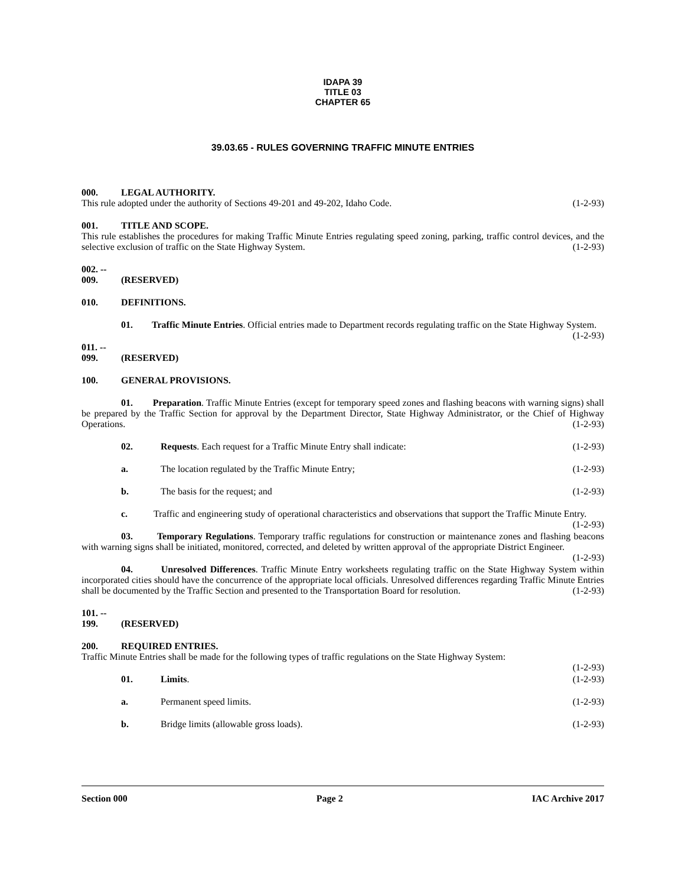IDAPA 39
TITLE 03
CHAPTER 65
39.03.65 - RULES GOVERNING TRAFFIC MINUTE ENTRIES
000. LEGAL AUTHORITY.
This rule adopted under the authority of Sections 49-201 and 49-202, Idaho Code. (1-2-93)
001. TITLE AND SCOPE.
This rule establishes the procedures for making Traffic Minute Entries regulating speed zoning, parking, traffic control devices, and the selective exclusion of traffic on the State Highway System. (1-2-93)
002. -- 009. (RESERVED)
010. DEFINITIONS.
01. Traffic Minute Entries. Official entries made to Department records regulating traffic on the State Highway System. (1-2-93)
011. -- 099. (RESERVED)
100. GENERAL PROVISIONS.
01. Preparation. Traffic Minute Entries (except for temporary speed zones and flashing beacons with warning signs) shall be prepared by the Traffic Section for approval by the Department Director, State Highway Administrator, or the Chief of Highway Operations. (1-2-93)
02. Requests. Each request for a Traffic Minute Entry shall indicate: (1-2-93)
a. The location regulated by the Traffic Minute Entry; (1-2-93)
b. The basis for the request; and (1-2-93)
c. Traffic and engineering study of operational characteristics and observations that support the Traffic Minute Entry. (1-2-93)
03. Temporary Regulations. Temporary traffic regulations for construction or maintenance zones and flashing beacons with warning signs shall be initiated, monitored, corrected, and deleted by written approval of the appropriate District Engineer. (1-2-93)
04. Unresolved Differences. Traffic Minute Entry worksheets regulating traffic on the State Highway System within incorporated cities should have the concurrence of the appropriate local officials. Unresolved differences regarding Traffic Minute Entries shall be documented by the Traffic Section and presented to the Transportation Board for resolution. (1-2-93)
101. -- 199. (RESERVED)
200. REQUIRED ENTRIES.
Traffic Minute Entries shall be made for the following types of traffic regulations on the State Highway System:
(1-2-93)
01. Limits. (1-2-93)
a. Permanent speed limits. (1-2-93)
b. Bridge limits (allowable gross loads). (1-2-93)
Section 000 Page 2 IAC Archive 2017